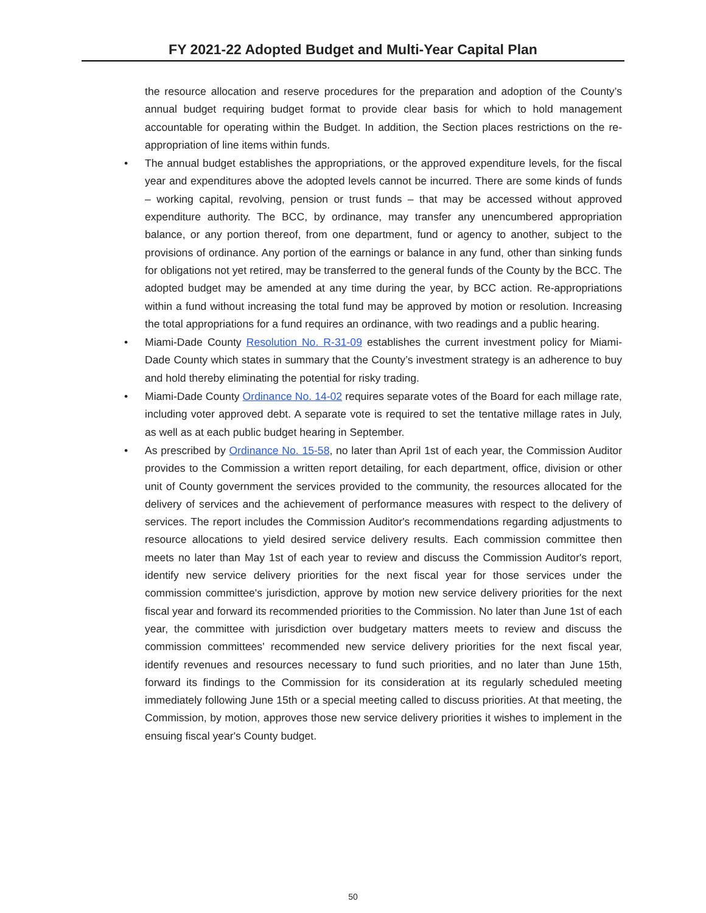FY 2021-22 Adopted Budget and Multi-Year Capital Plan
the resource allocation and reserve procedures for the preparation and adoption of the County’s annual budget requiring budget format to provide clear basis for which to hold management accountable for operating within the Budget. In addition, the Section places restrictions on the re-appropriation of line items within funds.
• The annual budget establishes the appropriations, or the approved expenditure levels, for the fiscal year and expenditures above the adopted levels cannot be incurred. There are some kinds of funds – working capital, revolving, pension or trust funds – that may be accessed without approved expenditure authority. The BCC, by ordinance, may transfer any unencumbered appropriation balance, or any portion thereof, from one department, fund or agency to another, subject to the provisions of ordinance. Any portion of the earnings or balance in any fund, other than sinking funds for obligations not yet retired, may be transferred to the general funds of the County by the BCC. The adopted budget may be amended at any time during the year, by BCC action. Re-appropriations within a fund without increasing the total fund may be approved by motion or resolution. Increasing the total appropriations for a fund requires an ordinance, with two readings and a public hearing.
• Miami-Dade County Resolution No. R-31-09 establishes the current investment policy for Miami-Dade County which states in summary that the County’s investment strategy is an adherence to buy and hold thereby eliminating the potential for risky trading.
• Miami-Dade County Ordinance No. 14-02 requires separate votes of the Board for each millage rate, including voter approved debt. A separate vote is required to set the tentative millage rates in July, as well as at each public budget hearing in September.
• As prescribed by Ordinance No. 15-58, no later than April 1st of each year, the Commission Auditor provides to the Commission a written report detailing, for each department, office, division or other unit of County government the services provided to the community, the resources allocated for the delivery of services and the achievement of performance measures with respect to the delivery of services. The report includes the Commission Auditor's recommendations regarding adjustments to resource allocations to yield desired service delivery results. Each commission committee then meets no later than May 1st of each year to review and discuss the Commission Auditor's report, identify new service delivery priorities for the next fiscal year for those services under the commission committee's jurisdiction, approve by motion new service delivery priorities for the next fiscal year and forward its recommended priorities to the Commission. No later than June 1st of each year, the committee with jurisdiction over budgetary matters meets to review and discuss the commission committees' recommended new service delivery priorities for the next fiscal year, identify revenues and resources necessary to fund such priorities, and no later than June 15th, forward its findings to the Commission for its consideration at its regularly scheduled meeting immediately following June 15th or a special meeting called to discuss priorities. At that meeting, the Commission, by motion, approves those new service delivery priorities it wishes to implement in the ensuing fiscal year's County budget.
50